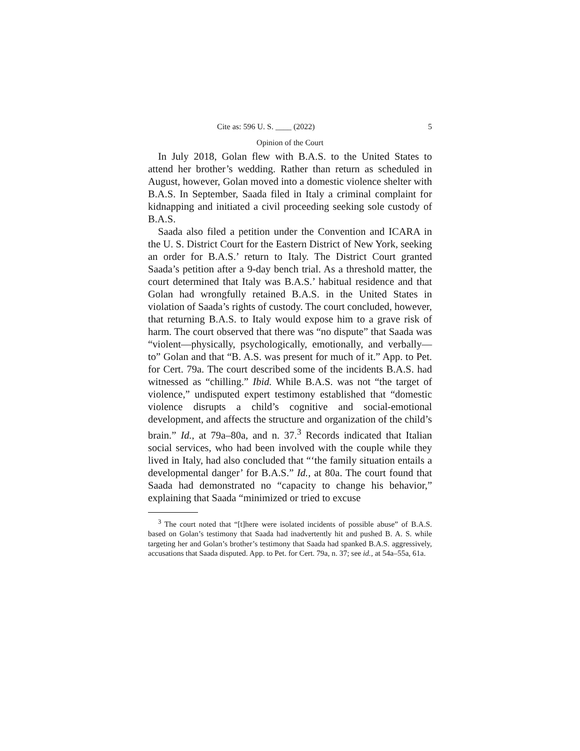Cite as: 596 U. S. ____ (2022) 5
Opinion of the Court
In July 2018, Golan flew with B.A.S. to the United States to attend her brother’s wedding. Rather than return as scheduled in August, however, Golan moved into a domestic violence shelter with B.A.S. In September, Saada filed in Italy a criminal complaint for kidnapping and initiated a civil proceeding seeking sole custody of B.A.S.
Saada also filed a petition under the Convention and ICARA in the U. S. District Court for the Eastern District of New York, seeking an order for B.A.S.’ return to Italy. The District Court granted Saada’s petition after a 9-day bench trial. As a threshold matter, the court determined that Italy was B.A.S.’ habitual residence and that Golan had wrongfully retained B.A.S. in the United States in violation of Saada’s rights of custody. The court concluded, however, that returning B.A.S. to Italy would expose him to a grave risk of harm. The court observed that there was “no dispute” that Saada was “violent—physically, psychologically, emotionally, and verbally—to” Golan and that “B. A.S. was present for much of it.” App. to Pet. for Cert. 79a. The court described some of the incidents B.A.S. had witnessed as “chilling.” Ibid. While B.A.S. was not “the target of violence,” undisputed expert testimony established that “domestic violence disrupts a child’s cognitive and social-emotional development, and affects the structure and organization of the child’s brain.” Id., at 79a–80a, and n. 37.<sup>3</sup> Records indicated that Italian social services, who had been involved with the couple while they lived in Italy, had also concluded that “‘the family situation entails a developmental danger’ for B.A.S.” Id., at 80a. The court found that Saada had demonstrated no “capacity to change his behavior,” explaining that Saada “minimized or tried to excuse
<sup>3</sup> The court noted that “[t]here were isolated incidents of possible abuse” of B.A.S. based on Golan’s testimony that Saada had inadvertently hit and pushed B. A. S. while targeting her and Golan’s brother’s testimony that Saada had spanked B.A.S. aggressively, accusations that Saada disputed. App. to Pet. for Cert. 79a, n. 37; see id., at 54a–55a, 61a.